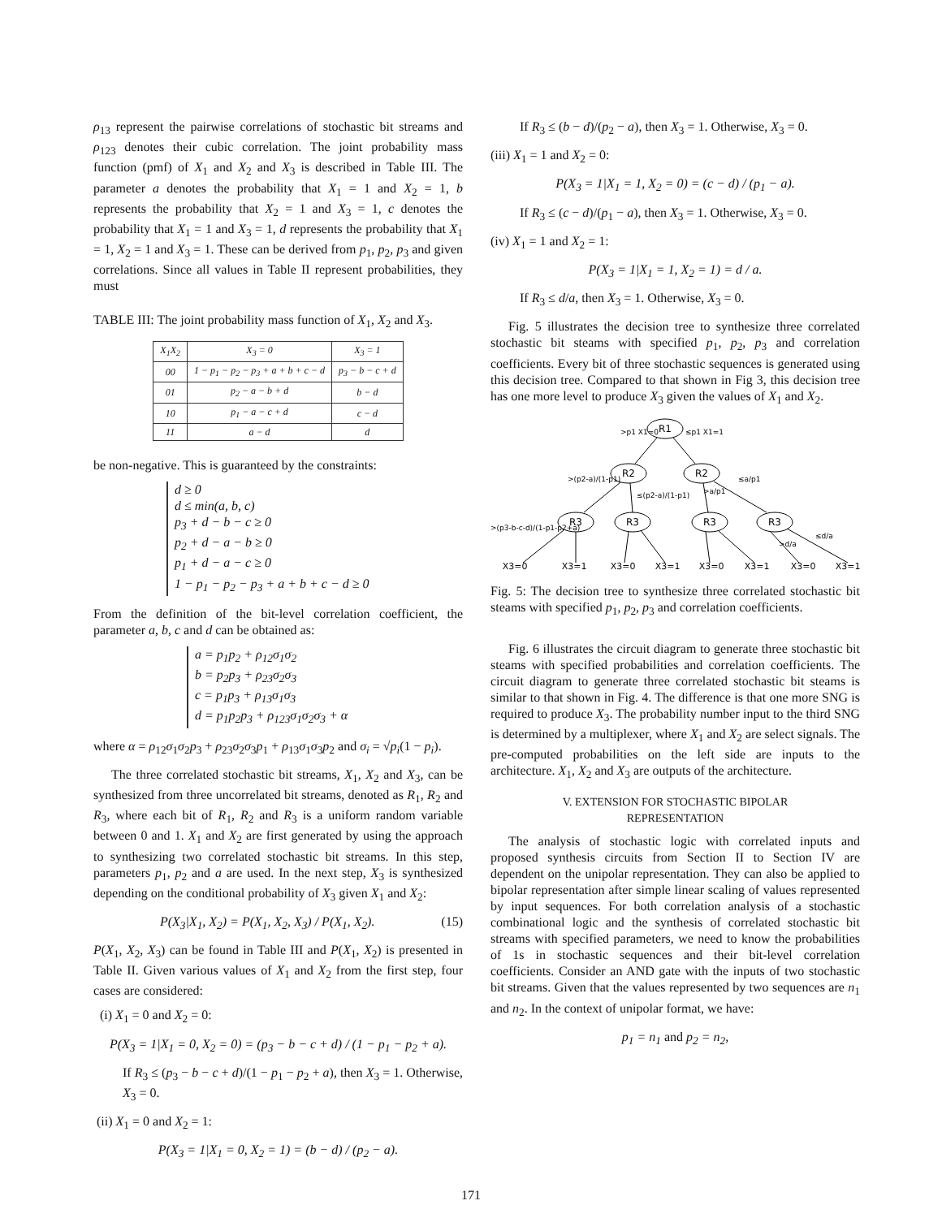ρ<sub>13</sub> represent the pairwise correlations of stochastic bit streams and ρ<sub>123</sub> denotes their cubic correlation. The joint probability mass function (pmf) of X<sub>1</sub> and X<sub>2</sub> and X<sub>3</sub> is described in Table III. The parameter a denotes the probability that X<sub>1</sub> = 1 and X<sub>2</sub> = 1, b represents the probability that X<sub>2</sub> = 1 and X<sub>3</sub> = 1, c denotes the probability that X<sub>1</sub> = 1 and X<sub>3</sub> = 1, d represents the probability that X<sub>1</sub> = 1, X<sub>2</sub> = 1 and X<sub>3</sub> = 1. These can be derived from p<sub>1</sub>, p<sub>2</sub>, p<sub>3</sub> and given correlations. Since all values in Table II represent probabilities, they must
TABLE III: The joint probability mass function of X<sub>1</sub>, X<sub>2</sub> and X<sub>3</sub>.
| X<sub>1</sub>X<sub>2</sub> | X<sub>3</sub> = 0 | X<sub>3</sub> = 1 |
| --- | --- | --- |
| 00 | 1 − p<sub>1</sub> − p<sub>2</sub> − p<sub>3</sub> + a + b + c − d | p<sub>3</sub> − b − c + d |
| 01 | p<sub>2</sub> − a − b + d | b − d |
| 10 | p<sub>1</sub> − a − c + d | c − d |
| 11 | a − d | d |
be non-negative. This is guaranteed by the constraints:
d ≥ 0
d ≤ min(a, b, c)
p<sub>3</sub> + d − b − c ≥ 0
p<sub>2</sub> + d − a − b ≥ 0
p<sub>1</sub> + d − a − c ≥ 0
1 − p<sub>1</sub> − p<sub>2</sub> − p<sub>3</sub> + a + b + c − d ≥ 0
From the definition of the bit-level correlation coefficient, the parameter a, b, c and d can be obtained as:
a = p<sub>1</sub>p<sub>2</sub> + ρ<sub>12</sub>σ<sub>1</sub>σ<sub>2</sub>
b = p<sub>2</sub>p<sub>3</sub> + ρ<sub>23</sub>σ<sub>2</sub>σ<sub>3</sub>
c = p<sub>1</sub>p<sub>3</sub> + ρ<sub>13</sub>σ<sub>1</sub>σ<sub>3</sub>
d = p<sub>1</sub>p<sub>2</sub>p<sub>3</sub> + ρ<sub>123</sub>σ<sub>1</sub>σ<sub>2</sub>σ<sub>3</sub> + α
where α = ρ<sub>12</sub>σ<sub>1</sub>σ<sub>2</sub>p<sub>3</sub> + ρ<sub>23</sub>σ<sub>2</sub>σ<sub>3</sub>p<sub>1</sub> + ρ<sub>13</sub>σ<sub>1</sub>σ<sub>3</sub>p<sub>2</sub> and σ<sub>i</sub> = √p<sub>i</sub>(1 − p<sub>i</sub>).
The three correlated stochastic bit streams, X<sub>1</sub>, X<sub>2</sub> and X<sub>3</sub>, can be synthesized from three uncorrelated bit streams, denoted as R<sub>1</sub>, R<sub>2</sub> and R<sub>3</sub>, where each bit of R<sub>1</sub>, R<sub>2</sub> and R<sub>3</sub> is a uniform random variable between 0 and 1. X<sub>1</sub> and X<sub>2</sub> are first generated by using the approach to synthesizing two correlated stochastic bit streams. In this step, parameters p<sub>1</sub>, p<sub>2</sub> and a are used. In the next step, X<sub>3</sub> is synthesized depending on the conditional probability of X<sub>3</sub> given X<sub>1</sub> and X<sub>2</sub>:
P(X<sub>3</sub>|X<sub>1</sub>, X<sub>2</sub>) = P(X<sub>1</sub>, X<sub>2</sub>, X<sub>3</sub>) / P(X<sub>1</sub>, X<sub>2</sub>). (15)
P(X<sub>1</sub>, X<sub>2</sub>, X<sub>3</sub>) can be found in Table III and P(X<sub>1</sub>, X<sub>2</sub>) is presented in Table II. Given various values of X<sub>1</sub> and X<sub>2</sub> from the first step, four cases are considered:
(i) X<sub>1</sub> = 0 and X<sub>2</sub> = 0:
P(X<sub>3</sub> = 1|X<sub>1</sub> = 0, X<sub>2</sub> = 0) = (p<sub>3</sub> − b − c + d) / (1 − p<sub>1</sub> − p<sub>2</sub> + a).
If R<sub>3</sub> ≤ (p<sub>3</sub> − b − c + d)/(1 − p<sub>1</sub> − p<sub>2</sub> + a), then X<sub>3</sub> = 1. Otherwise, X<sub>3</sub> = 0.
(ii) X<sub>1</sub> = 0 and X<sub>2</sub> = 1:
P(X<sub>3</sub> = 1|X<sub>1</sub> = 0, X<sub>2</sub> = 1) = (b − d) / (p<sub>2</sub> − a).
If R<sub>3</sub> ≤ (b − d)/(p<sub>2</sub> − a), then X<sub>3</sub> = 1. Otherwise, X<sub>3</sub> = 0.
(iii) X<sub>1</sub> = 1 and X<sub>2</sub> = 0:
P(X<sub>3</sub> = 1|X<sub>1</sub> = 1, X<sub>2</sub> = 0) = (c − d) / (p<sub>1</sub> − a).
If R<sub>3</sub> ≤ (c − d)/(p<sub>1</sub> − a), then X<sub>3</sub> = 1. Otherwise, X<sub>3</sub> = 0.
(iv) X<sub>1</sub> = 1 and X<sub>2</sub> = 1:
P(X<sub>3</sub> = 1|X<sub>1</sub> = 1, X<sub>2</sub> = 1) = d / a.
If R<sub>3</sub> ≤ d/a, then X<sub>3</sub> = 1. Otherwise, X<sub>3</sub> = 0.
Fig. 5 illustrates the decision tree to synthesize three correlated stochastic bit steams with specified p<sub>1</sub>, p<sub>2</sub>, p<sub>3</sub> and correlation coefficients. Every bit of three stochastic sequences is generated using this decision tree. Compared to that shown in Fig 3, this decision tree has one more level to produce X<sub>3</sub> given the values of X<sub>1</sub> and X<sub>2</sub>.
R1
R2
R2
R3
R3
R3
R3
X3=0
X3=1
X3=0
X3=1
X3=0
X3=1
X3=0
X3=1
>p1 X1=0
≤p1 X1=1
>(p2-a)/(1-p1)
≤(p2-a)/(1-p1)
>a/p1
≤a/p1
>(p3-b-c-d)/(1-p1-p2+a)
>d/a
≤d/a
Fig. 5: The decision tree to synthesize three correlated stochastic bit steams with specified p<sub>1</sub>, p<sub>2</sub>, p<sub>3</sub> and correlation coefficients.
Fig. 6 illustrates the circuit diagram to generate three stochastic bit steams with specified probabilities and correlation coefficients. The circuit diagram to generate three correlated stochastic bit steams is similar to that shown in Fig. 4. The difference is that one more SNG is required to produce X<sub>3</sub>. The probability number input to the third SNG is determined by a multiplexer, where X<sub>1</sub> and X<sub>2</sub> are select signals. The pre-computed probabilities on the left side are inputs to the architecture. X<sub>1</sub>, X<sub>2</sub> and X<sub>3</sub> are outputs of the architecture.
V. EXTENSION FOR STOCHASTIC BIPOLAR
REPRESENTATION
The analysis of stochastic logic with correlated inputs and proposed synthesis circuits from Section II to Section IV are dependent on the unipolar representation. They can also be applied to bipolar representation after simple linear scaling of values represented by input sequences. For both correlation analysis of a stochastic combinational logic and the synthesis of correlated stochastic bit streams with specified parameters, we need to know the probabilities of 1s in stochastic sequences and their bit-level correlation coefficients. Consider an AND gate with the inputs of two stochastic bit streams. Given that the values represented by two sequences are n<sub>1</sub> and n<sub>2</sub>. In the context of unipolar format, we have:
p<sub>1</sub> = n<sub>1</sub> and p<sub>2</sub> = n<sub>2</sub>,
171